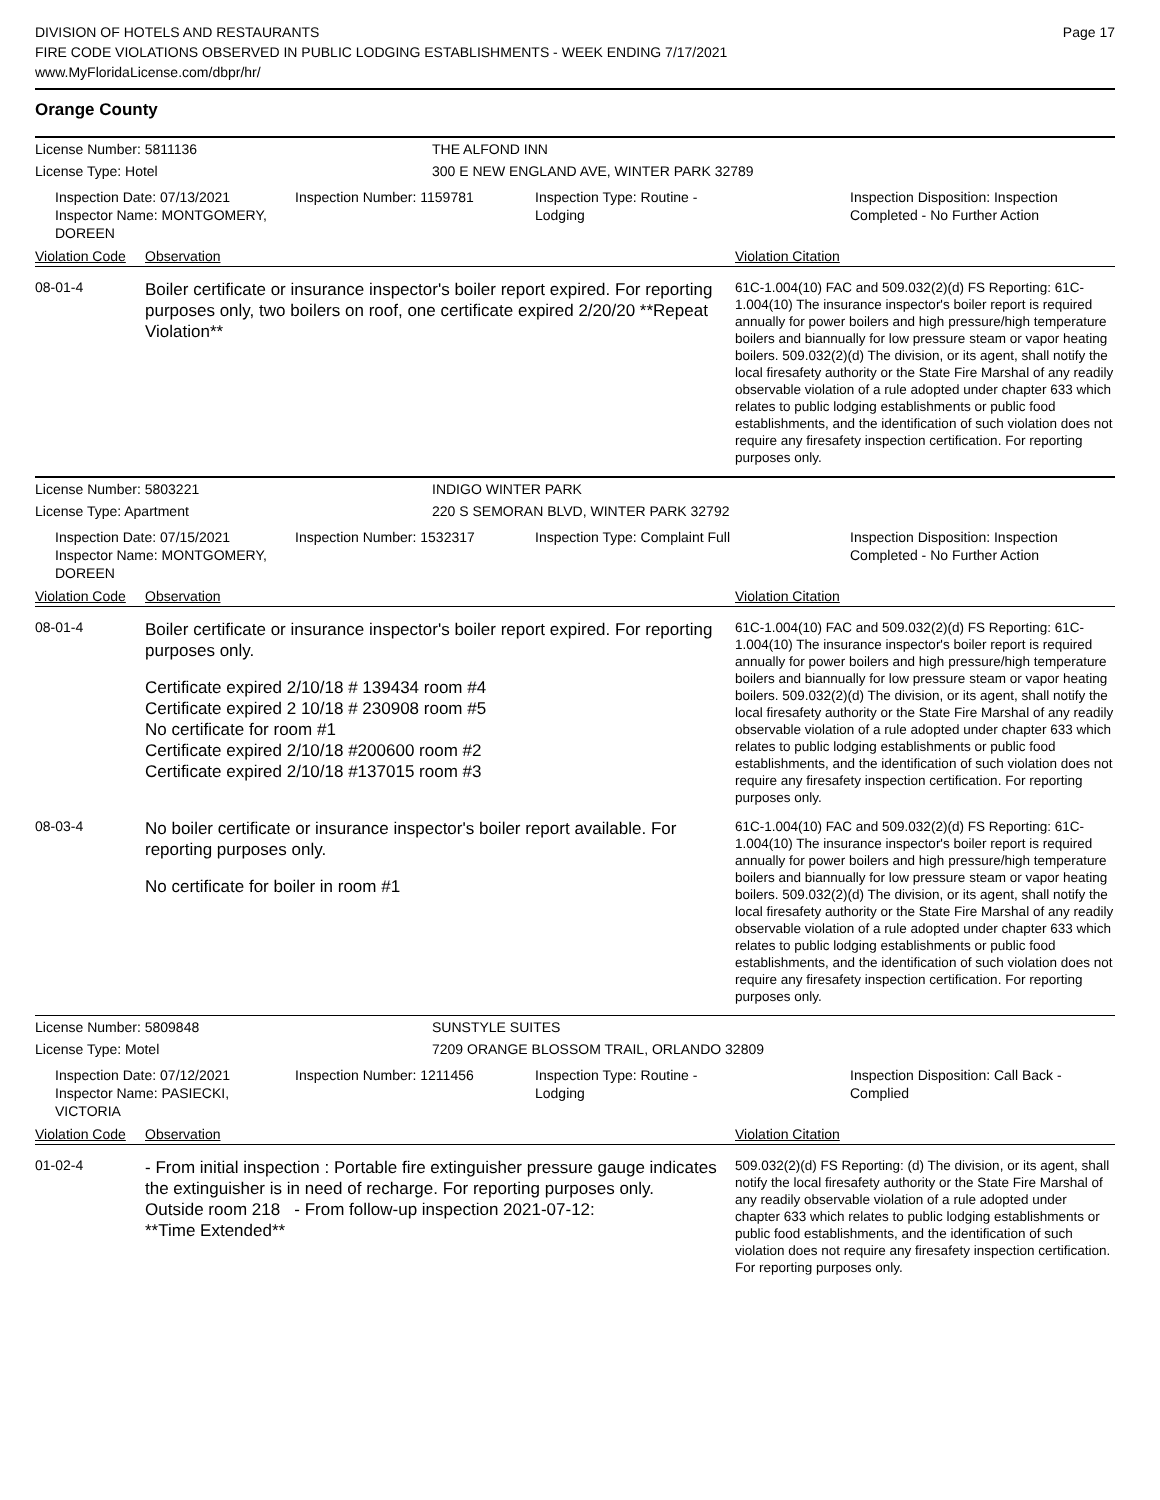DIVISION OF HOTELS AND RESTAURANTS
FIRE CODE VIOLATIONS OBSERVED IN PUBLIC LODGING ESTABLISHMENTS - WEEK ENDING 7/17/2021
www.MyFloridaLicense.com/dbpr/hr/
Page 17
Orange County
License Number: 5811136
THE ALFOND INN
License Type: Hotel
300 E NEW ENGLAND AVE, WINTER PARK 32789
Inspection Date: 07/13/2021
Inspector Name: MONTGOMERY, DOREEN
Inspection Number: 1159781
Inspection Type: Routine - Lodging
Inspection Disposition: Inspection Completed - No Further Action
Violation Code Observation Violation Citation
08-01-4
Boiler certificate or insurance inspector's boiler report expired. For reporting purposes only, two boilers on roof, one certificate expired 2/20/20 **Repeat Violation**
61C-1.004(10) FAC and 509.032(2)(d) FS Reporting: 61C-1.004(10) The insurance inspector's boiler report is required annually for power boilers and high pressure/high temperature boilers and biannually for low pressure steam or vapor heating boilers. 509.032(2)(d) The division, or its agent, shall notify the local firesafety authority or the State Fire Marshal of any readily observable violation of a rule adopted under chapter 633 which relates to public lodging establishments or public food establishments, and the identification of such violation does not require any firesafety inspection certification. For reporting purposes only.
License Number: 5803221
INDIGO WINTER PARK
License Type: Apartment
220 S SEMORAN BLVD, WINTER PARK 32792
Inspection Date: 07/15/2021
Inspector Name: MONTGOMERY, DOREEN
Inspection Number: 1532317
Inspection Type: Complaint Full
Inspection Disposition: Inspection Completed - No Further Action
Violation Code Observation Violation Citation
08-01-4
Boiler certificate or insurance inspector's boiler report expired. For reporting purposes only.
Certificate expired 2/10/18 # 139434 room #4
Certificate expired 2 10/18 # 230908 room #5
No certificate for room #1
Certificate expired 2/10/18 #200600 room #2
Certificate expired 2/10/18 #137015 room #3
61C-1.004(10) FAC and 509.032(2)(d) FS Reporting: 61C-1.004(10) The insurance inspector's boiler report is required annually for power boilers and high pressure/high temperature boilers and biannually for low pressure steam or vapor heating boilers. 509.032(2)(d) The division, or its agent, shall notify the local firesafety authority or the State Fire Marshal of any readily observable violation of a rule adopted under chapter 633 which relates to public lodging establishments or public food establishments, and the identification of such violation does not require any firesafety inspection certification. For reporting purposes only.
08-03-4
No boiler certificate or insurance inspector's boiler report available. For reporting purposes only.
No certificate for boiler in room #1
61C-1.004(10) FAC and 509.032(2)(d) FS Reporting: 61C-1.004(10) The insurance inspector's boiler report is required annually for power boilers and high pressure/high temperature boilers and biannually for low pressure steam or vapor heating boilers. 509.032(2)(d) The division, or its agent, shall notify the local firesafety authority or the State Fire Marshal of any readily observable violation of a rule adopted under chapter 633 which relates to public lodging establishments or public food establishments, and the identification of such violation does not require any firesafety inspection certification. For reporting purposes only.
License Number: 5809848
SUNSTYLE SUITES
License Type: Motel
7209 ORANGE BLOSSOM TRAIL, ORLANDO 32809
Inspection Date: 07/12/2021
Inspector Name: PASIECKI, VICTORIA
Inspection Number: 1211456
Inspection Type: Routine - Lodging
Inspection Disposition: Call Back - Complied
Violation Code Observation Violation Citation
01-02-4
- From initial inspection : Portable fire extinguisher pressure gauge indicates the extinguisher is in need of recharge. For reporting purposes only.
Outside room 218 - From follow-up inspection 2021-07-12:
**Time Extended**
509.032(2)(d) FS Reporting: (d) The division, or its agent, shall notify the local firesafety authority or the State Fire Marshal of any readily observable violation of a rule adopted under chapter 633 which relates to public lodging establishments or public food establishments, and the identification of such violation does not require any firesafety inspection certification. For reporting purposes only.